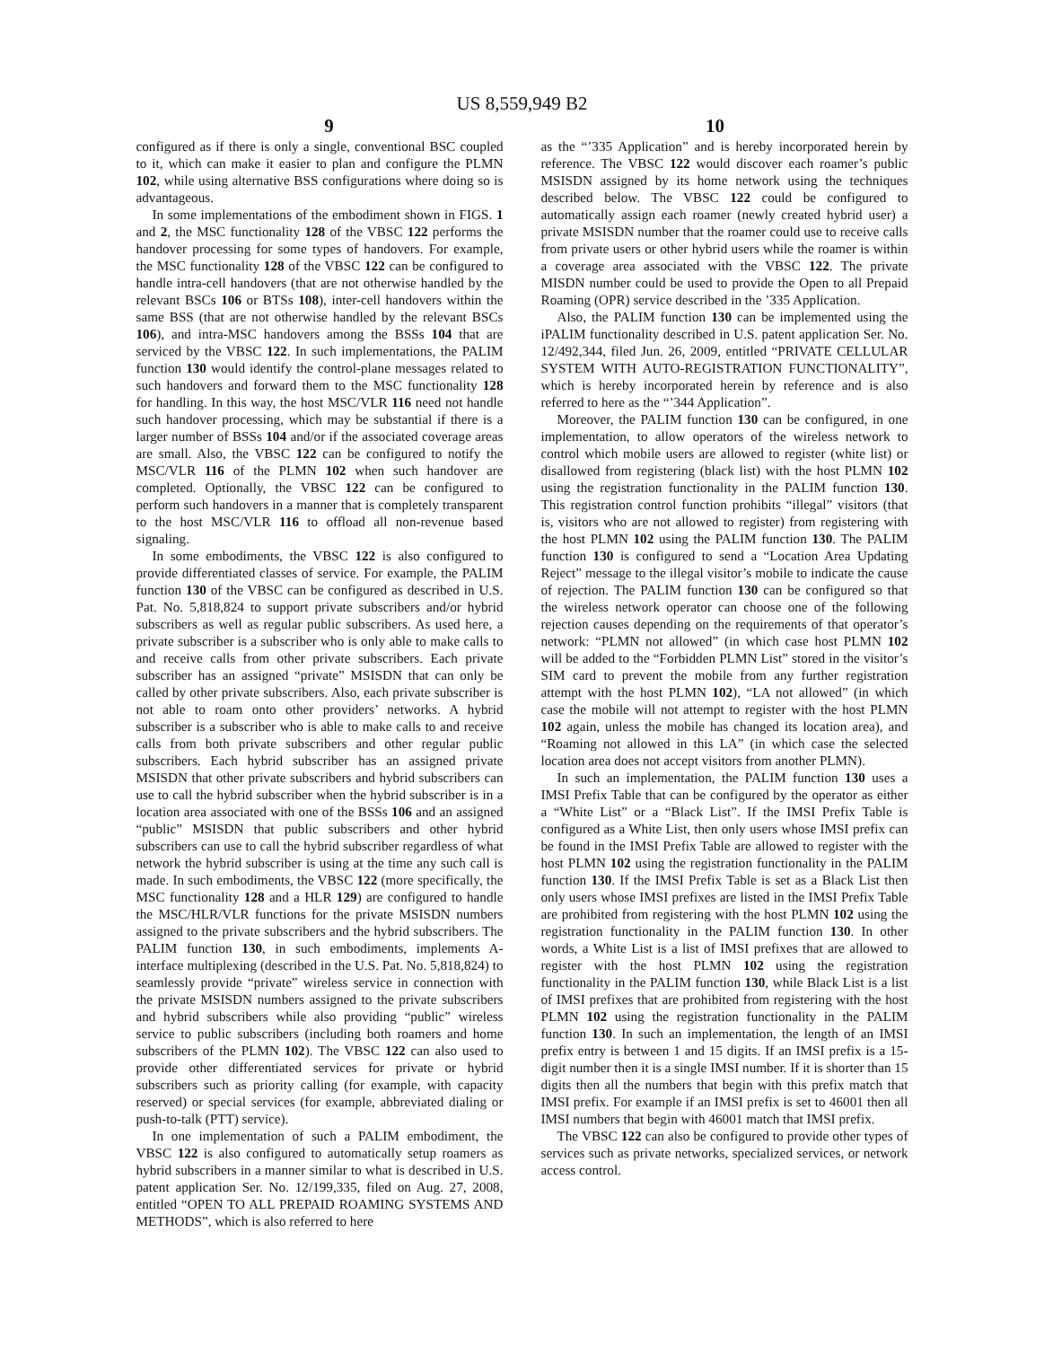US 8,559,949 B2
9 10
configured as if there is only a single, conventional BSC coupled to it, which can make it easier to plan and configure the PLMN 102, while using alternative BSS configurations where doing so is advantageous.
In some implementations of the embodiment shown in FIGS. 1 and 2, the MSC functionality 128 of the VBSC 122 performs the handover processing for some types of handovers. For example, the MSC functionality 128 of the VBSC 122 can be configured to handle intra-cell handovers (that are not otherwise handled by the relevant BSCs 106 or BTSs 108), inter-cell handovers within the same BSS (that are not otherwise handled by the relevant BSCs 106), and intra-MSC handovers among the BSSs 104 that are serviced by the VBSC 122. In such implementations, the PALIM function 130 would identify the control-plane messages related to such handovers and forward them to the MSC functionality 128 for handling. In this way, the host MSC/VLR 116 need not handle such handover processing, which may be substantial if there is a larger number of BSSs 104 and/or if the associated coverage areas are small. Also, the VBSC 122 can be configured to notify the MSC/VLR 116 of the PLMN 102 when such handover are completed. Optionally, the VBSC 122 can be configured to perform such handovers in a manner that is completely transparent to the host MSC/VLR 116 to offload all non-revenue based signaling.
In some embodiments, the VBSC 122 is also configured to provide differentiated classes of service. For example, the PALIM function 130 of the VBSC can be configured as described in U.S. Pat. No. 5,818,824 to support private subscribers and/or hybrid subscribers as well as regular public subscribers. As used here, a private subscriber is a subscriber who is only able to make calls to and receive calls from other private subscribers. Each private subscriber has an assigned “private” MSISDN that can only be called by other private subscribers. Also, each private subscriber is not able to roam onto other providers’ networks. A hybrid subscriber is a subscriber who is able to make calls to and receive calls from both private subscribers and other regular public subscribers. Each hybrid subscriber has an assigned private MSISDN that other private subscribers and hybrid subscribers can use to call the hybrid subscriber when the hybrid subscriber is in a location area associated with one of the BSSs 106 and an assigned “public” MSISDN that public subscribers and other hybrid subscribers can use to call the hybrid subscriber regardless of what network the hybrid subscriber is using at the time any such call is made. In such embodiments, the VBSC 122 (more specifically, the MSC functionality 128 and a HLR 129) are configured to handle the MSC/HLR/VLR functions for the private MSISDN numbers assigned to the private subscribers and the hybrid subscribers. The PALIM function 130, in such embodiments, implements A-interface multiplexing (described in the U.S. Pat. No. 5,818,824) to seamlessly provide “private” wireless service in connection with the private MSISDN numbers assigned to the private subscribers and hybrid subscribers while also providing “public” wireless service to public subscribers (including both roamers and home subscribers of the PLMN 102). The VBSC 122 can also used to provide other differentiated services for private or hybrid subscribers such as priority calling (for example, with capacity reserved) or special services (for example, abbreviated dialing or push-to-talk (PTT) service).
In one implementation of such a PALIM embodiment, the VBSC 122 is also configured to automatically setup roamers as hybrid subscribers in a manner similar to what is described in U.S. patent application Ser. No. 12/199,335, filed on Aug. 27, 2008, entitled “OPEN TO ALL PREPAID ROAMING SYSTEMS AND METHODS”, which is also referred to here
as the “’335 Application” and is hereby incorporated herein by reference. The VBSC 122 would discover each roamer’s public MSISDN assigned by its home network using the techniques described below. The VBSC 122 could be configured to automatically assign each roamer (newly created hybrid user) a private MSISDN number that the roamer could use to receive calls from private users or other hybrid users while the roamer is within a coverage area associated with the VBSC 122. The private MISDN number could be used to provide the Open to all Prepaid Roaming (OPR) service described in the ’335 Application.
Also, the PALIM function 130 can be implemented using the iPALIM functionality described in U.S. patent application Ser. No. 12/492,344, filed Jun. 26, 2009, entitled “PRIVATE CELLULAR SYSTEM WITH AUTO-REGISTRATION FUNCTIONALITY”, which is hereby incorporated herein by reference and is also referred to here as the “’344 Application”.
Moreover, the PALIM function 130 can be configured, in one implementation, to allow operators of the wireless network to control which mobile users are allowed to register (white list) or disallowed from registering (black list) with the host PLMN 102 using the registration functionality in the PALIM function 130. This registration control function prohibits “illegal” visitors (that is, visitors who are not allowed to register) from registering with the host PLMN 102 using the PALIM function 130. The PALIM function 130 is configured to send a “Location Area Updating Reject” message to the illegal visitor’s mobile to indicate the cause of rejection. The PALIM function 130 can be configured so that the wireless network operator can choose one of the following rejection causes depending on the requirements of that operator’s network: “PLMN not allowed” (in which case host PLMN 102 will be added to the “Forbidden PLMN List” stored in the visitor’s SIM card to prevent the mobile from any further registration attempt with the host PLMN 102), “LA not allowed” (in which case the mobile will not attempt to register with the host PLMN 102 again, unless the mobile has changed its location area), and “Roaming not allowed in this LA” (in which case the selected location area does not accept visitors from another PLMN).
In such an implementation, the PALIM function 130 uses a IMSI Prefix Table that can be configured by the operator as either a “White List” or a “Black List”. If the IMSI Prefix Table is configured as a White List, then only users whose IMSI prefix can be found in the IMSI Prefix Table are allowed to register with the host PLMN 102 using the registration functionality in the PALIM function 130. If the IMSI Prefix Table is set as a Black List then only users whose IMSI prefixes are listed in the IMSI Prefix Table are prohibited from registering with the host PLMN 102 using the registration functionality in the PALIM function 130. In other words, a White List is a list of IMSI prefixes that are allowed to register with the host PLMN 102 using the registration functionality in the PALIM function 130, while Black List is a list of IMSI prefixes that are prohibited from registering with the host PLMN 102 using the registration functionality in the PALIM function 130. In such an implementation, the length of an IMSI prefix entry is between 1 and 15 digits. If an IMSI prefix is a 15-digit number then it is a single IMSI number. If it is shorter than 15 digits then all the numbers that begin with this prefix match that IMSI prefix. For example if an IMSI prefix is set to 46001 then all IMSI numbers that begin with 46001 match that IMSI prefix.
The VBSC 122 can also be configured to provide other types of services such as private networks, specialized services, or network access control.